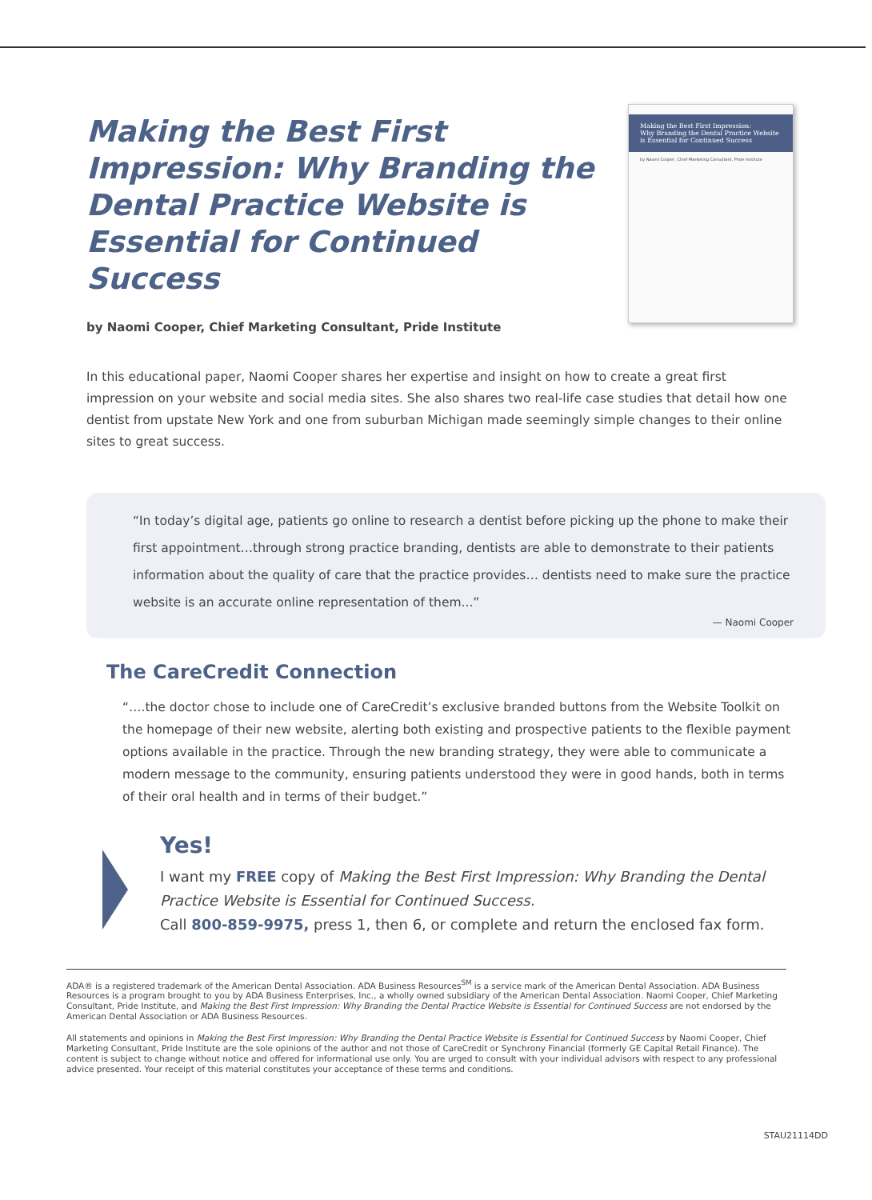Making the Best First Impression:
Why Branding the Dental Practice Website
is Essential for Continued Success
by Naomi Cooper, Chief Marketing Consultant, Pride Institute
Making the Best First Impression: Why Branding the Dental Practice Website is Essential for Continued Success
by Naomi Cooper, Chief Marketing Consultant, Pride Institute
In this educational paper, Naomi Cooper shares her expertise and insight on how to create a great first impression on your website and social media sites. She also shares two real-life case studies that detail how one dentist from upstate New York and one from suburban Michigan made seemingly simple changes to their online sites to great success.
“In today’s digital age, patients go online to research a dentist before picking up the phone to make their first appointment…through strong practice branding, dentists are able to demonstrate to their patients information about the quality of care that the practice provides… dentists need to make sure the practice website is an accurate online representation of them...”
— Naomi Cooper
The CareCredit Connection
“….the doctor chose to include one of CareCredit’s exclusive branded buttons from the Website Toolkit on the homepage of their new website, alerting both existing and prospective patients to the flexible payment options available in the practice. Through the new branding strategy, they were able to communicate a modern message to the community, ensuring patients understood they were in good hands, both in terms of their oral health and in terms of their budget.”
Yes!
I want my FREE copy of Making the Best First Impression: Why Branding the Dental Practice Website is Essential for Continued Success.
Call 800-859-9975, press 1, then 6, or complete and return the enclosed fax form.
ADA® is a registered trademark of the American Dental Association. ADA Business Resources<sup>SM</sup> is a service mark of the American Dental Association. ADA Business Resources is a program brought to you by ADA Business Enterprises, Inc., a wholly owned subsidiary of the American Dental Association. Naomi Cooper, Chief Marketing Consultant, Pride Institute, and Making the Best First Impression: Why Branding the Dental Practice Website is Essential for Continued Success are not endorsed by the American Dental Association or ADA Business Resources.
All statements and opinions in Making the Best First Impression: Why Branding the Dental Practice Website is Essential for Continued Success by Naomi Cooper, Chief Marketing Consultant, Pride Institute are the sole opinions of the author and not those of CareCredit or Synchrony Financial (formerly GE Capital Retail Finance). The content is subject to change without notice and offered for informational use only. You are urged to consult with your individual advisors with respect to any professional advice presented. Your receipt of this material constitutes your acceptance of these terms and conditions.
STAU21114DD